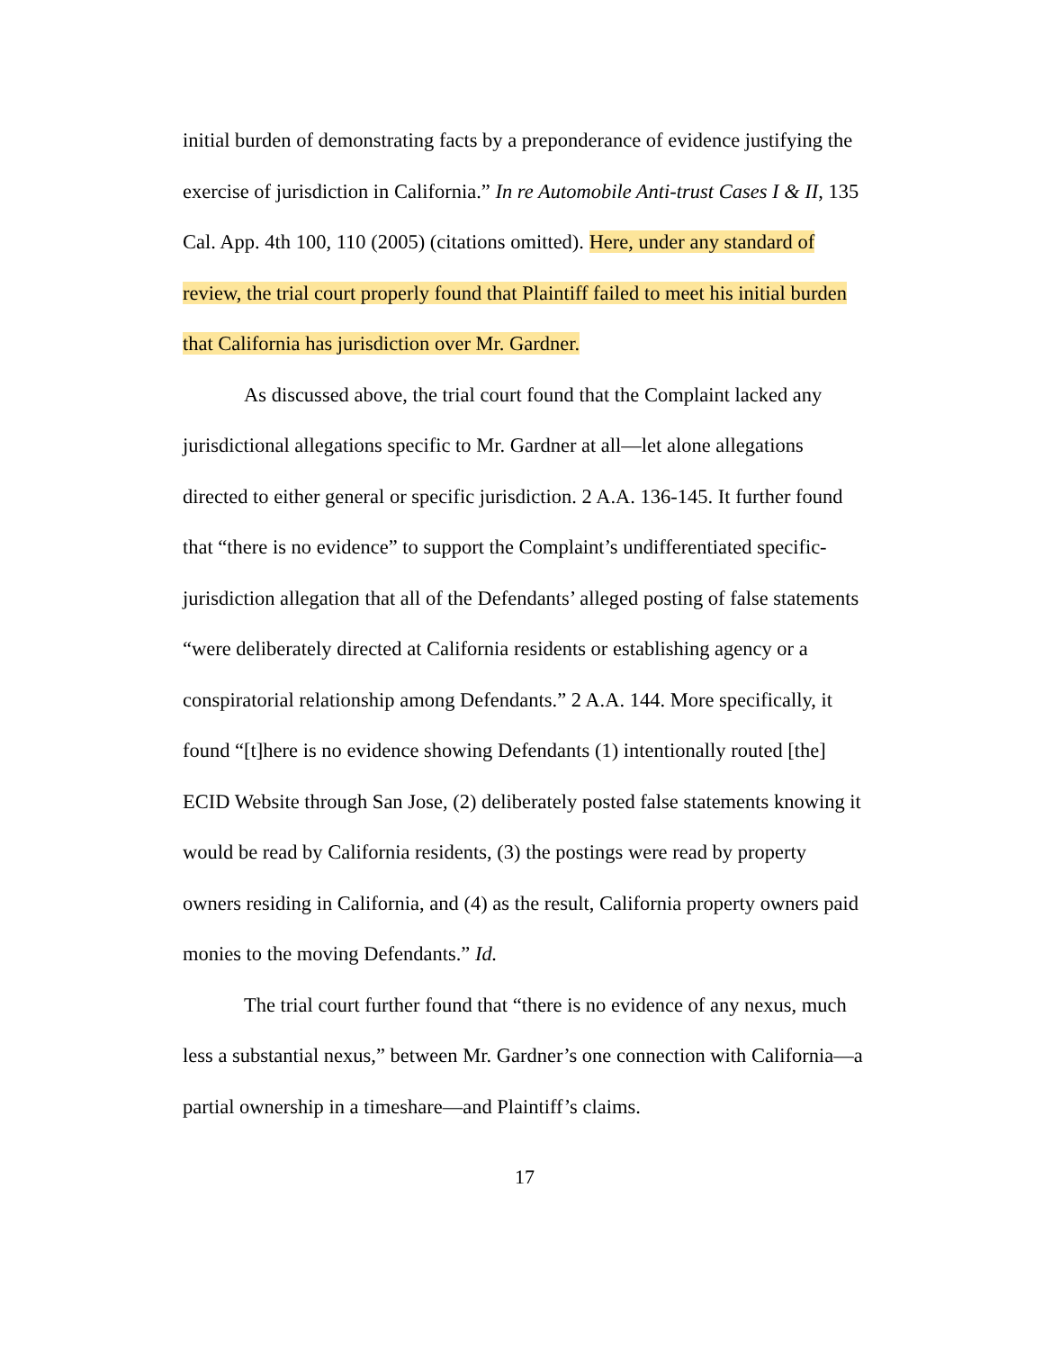initial burden of demonstrating facts by a preponderance of evidence justifying the exercise of jurisdiction in California.” In re Automobile Anti-trust Cases I & II, 135 Cal. App. 4th 100, 110 (2005) (citations omitted). Here, under any standard of review, the trial court properly found that Plaintiff failed to meet his initial burden that California has jurisdiction over Mr. Gardner.
As discussed above, the trial court found that the Complaint lacked any jurisdictional allegations specific to Mr. Gardner at all—let alone allegations directed to either general or specific jurisdiction. 2 A.A. 136-145. It further found that “there is no evidence” to support the Complaint’s undifferentiated specific-jurisdiction allegation that all of the Defendants’ alleged posting of false statements “were deliberately directed at California residents or establishing agency or a conspiratorial relationship among Defendants.” 2 A.A. 144. More specifically, it found “[t]here is no evidence showing Defendants (1) intentionally routed [the] ECID Website through San Jose, (2) deliberately posted false statements knowing it would be read by California residents, (3) the postings were read by property owners residing in California, and (4) as the result, California property owners paid monies to the moving Defendants.” Id.
The trial court further found that “there is no evidence of any nexus, much less a substantial nexus,” between Mr. Gardner’s one connection with California—a partial ownership in a timeshare—and Plaintiff’s claims.
17